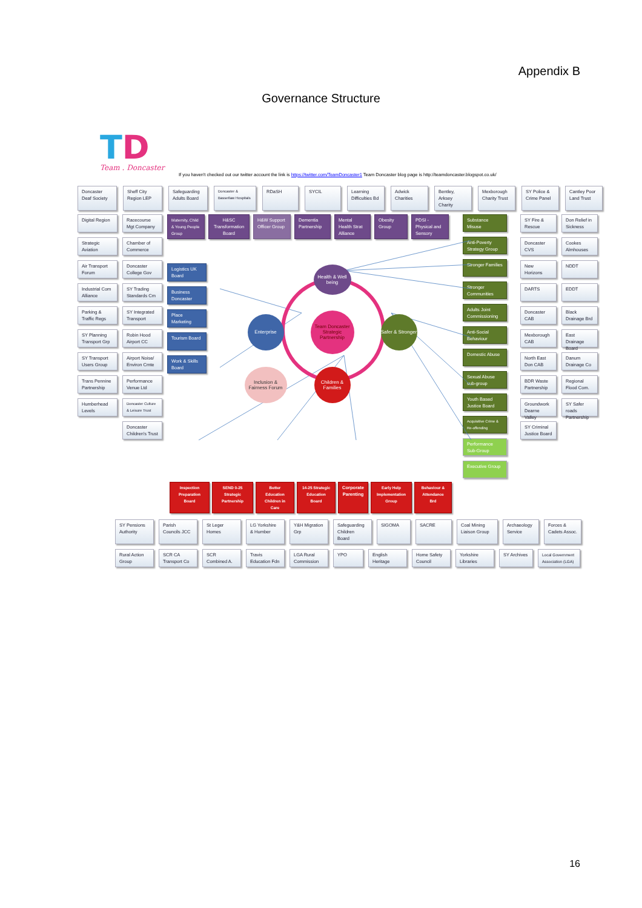Appendix B
Governance Structure
TD
Team . Doncaster
If you haven't checked out our twitter account the link is https://twitter.com/TeamDoncaster1 Team Doncaster blog page is http://teamdoncaster.blogspot.co.uk/
Doncaster Deaf Society
Sheff City Region LEP
Safeguarding Adults Board
Doncaster & Bassetlaw Hospitals
RDaSH SYCIL Learning Difficulties Bd
Adwick Charities
Bentley, Arksey Charity
Mexborough Charity Trust
SY Police & Crime Panel
Cantley Poor Land Trust
Digital Region Racecourse Mgt Company
Strategic Aviation
Chamber of Commerce
Air Transport Forum
Doncaster College Gov
Industrial Com Alliance
SY Trading Standards Cm
Parking & Traffic Regs
SY Integrated Transport
SY Planning Transport Grp
Robin Hood Airport CC
SY Transport Users Group
Airport Noise/ Environ Cmte
Trans Pennine Partnership
Performance Venue Ltd
Humberhead Levels
Doncaster Culture & Leisure Trust
Doncaster Children's Trust
Maternity, Child & Young People Group
H&SC Transformation Board
H&W Support Officer Group
Dementia Partnership
Mental Health Strat Alliance
Obesity Group
PDSI - Physical and Sensory
Logistics UK Board
Business Doncaster
Place Marketing
Tourism Board
Work & Skills Board
Health & Well being
Enterprise
Team Doncaster Strategic Partnership
Safer & Stronger
Inclusion & Fairness Forum
Children & Families
Substance Misuse
Anti-Poverty Strategy Group
Stronger Families
Stronger Communities
Adults Joint Commissioning
Anti-Social Behaviour
Domestic Abuse
Sexual Abuse sub-group
Youth Based Justice Board
Acquisitive Crime & Re-offending
Performance Sub-Group
Executive Group
SY Fire & Rescue
Don Relief in Sickness
Doncaster CVS Cookes Almhouses
New Horizons NDDT
DARTS EDDT
Doncaster CAB Black Drainage Brd
Mexborough CAB
East Drainage Board
North East Don CAB
Danum Drainage Co
BDR Waste Partnership
Regional Flood Com.
Groundwork Dearne Valley
SY Safer roads Partnership
SY Criminal Justice Board
Inspection Preparation Board
SEND 0-25 Strategic Partnership
Better Education Children in Care
14-25 Strategic Education Board
Corporate Parenting
Early Help Implementation Group
Behaviour & Attendance Brd
SY Pensions Authority
Parish Councils JCC
St Leger Homes LG Yorkshire & Humber
Y&H Migration Grp
Safeguarding Children Board
SIGOMA SACRE Coal Mining Liaison Group
Archaeology Service
Forces & Cadets Assoc.
Rural Action Group
SCR CA Transport Co
SCR Combined A.
Travis Education Fdn
LGA Rural Commission
YPO English Heritage
Home Safety Council
Yorkshire Libraries
SY Archives
Local Government Association (LGA)
16